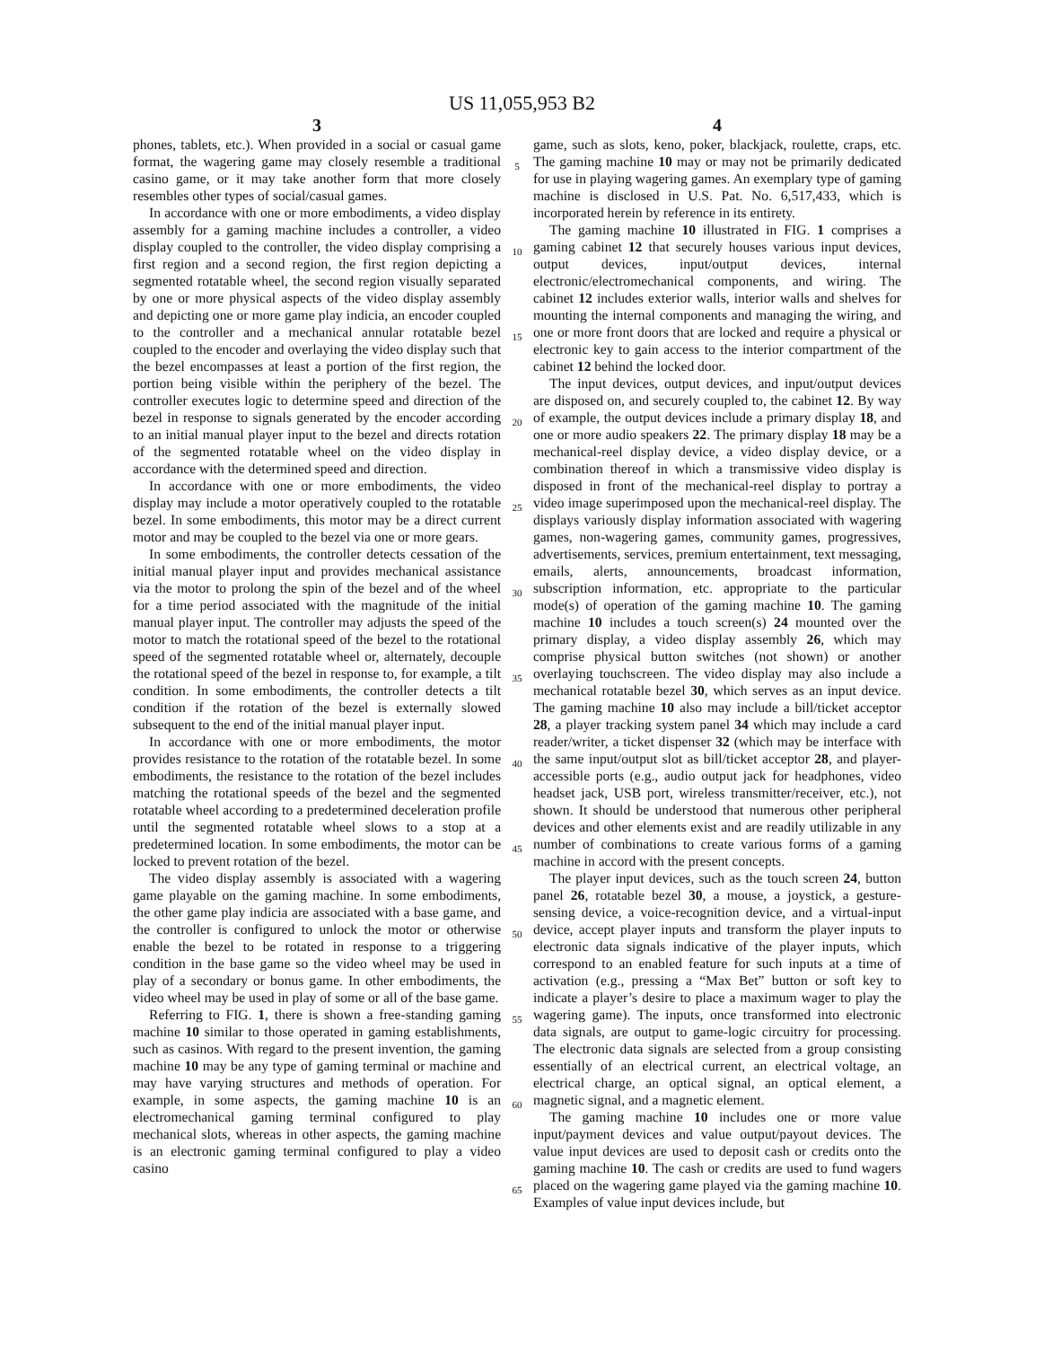US 11,055,953 B2
3
phones, tablets, etc.). When provided in a social or casual game format, the wagering game may closely resemble a traditional casino game, or it may take another form that more closely resembles other types of social/casual games.
In accordance with one or more embodiments, a video display assembly for a gaming machine includes a controller, a video display coupled to the controller, the video display comprising a first region and a second region, the first region depicting a segmented rotatable wheel, the second region visually separated by one or more physical aspects of the video display assembly and depicting one or more game play indicia, an encoder coupled to the controller and a mechanical annular rotatable bezel coupled to the encoder and overlaying the video display such that the bezel encompasses at least a portion of the first region, the portion being visible within the periphery of the bezel. The controller executes logic to determine speed and direction of the bezel in response to signals generated by the encoder according to an initial manual player input to the bezel and directs rotation of the segmented rotatable wheel on the video display in accordance with the determined speed and direction.
In accordance with one or more embodiments, the video display may include a motor operatively coupled to the rotatable bezel. In some embodiments, this motor may be a direct current motor and may be coupled to the bezel via one or more gears.
In some embodiments, the controller detects cessation of the initial manual player input and provides mechanical assistance via the motor to prolong the spin of the bezel and of the wheel for a time period associated with the magnitude of the initial manual player input. The controller may adjusts the speed of the motor to match the rotational speed of the bezel to the rotational speed of the segmented rotatable wheel or, alternately, decouple the rotational speed of the bezel in response to, for example, a tilt condition. In some embodiments, the controller detects a tilt condition if the rotation of the bezel is externally slowed subsequent to the end of the initial manual player input.
In accordance with one or more embodiments, the motor provides resistance to the rotation of the rotatable bezel. In some embodiments, the resistance to the rotation of the bezel includes matching the rotational speeds of the bezel and the segmented rotatable wheel according to a predetermined deceleration profile until the segmented rotatable wheel slows to a stop at a predetermined location. In some embodiments, the motor can be locked to prevent rotation of the bezel.
The video display assembly is associated with a wagering game playable on the gaming machine. In some embodiments, the other game play indicia are associated with a base game, and the controller is configured to unlock the motor or otherwise enable the bezel to be rotated in response to a triggering condition in the base game so the video wheel may be used in play of a secondary or bonus game. In other embodiments, the video wheel may be used in play of some or all of the base game.
Referring to FIG. 1, there is shown a free-standing gaming machine 10 similar to those operated in gaming establishments, such as casinos. With regard to the present invention, the gaming machine 10 may be any type of gaming terminal or machine and may have varying structures and methods of operation. For example, in some aspects, the gaming machine 10 is an electromechanical gaming terminal configured to play mechanical slots, whereas in other aspects, the gaming machine is an electronic gaming terminal configured to play a video casino
5
10
15
20
25
30
35
40
45
50
55
60
65
4
game, such as slots, keno, poker, blackjack, roulette, craps, etc. The gaming machine 10 may or may not be primarily dedicated for use in playing wagering games. An exemplary type of gaming machine is disclosed in U.S. Pat. No. 6,517,433, which is incorporated herein by reference in its entirety.
The gaming machine 10 illustrated in FIG. 1 comprises a gaming cabinet 12 that securely houses various input devices, output devices, input/output devices, internal electronic/electromechanical components, and wiring. The cabinet 12 includes exterior walls, interior walls and shelves for mounting the internal components and managing the wiring, and one or more front doors that are locked and require a physical or electronic key to gain access to the interior compartment of the cabinet 12 behind the locked door.
The input devices, output devices, and input/output devices are disposed on, and securely coupled to, the cabinet 12. By way of example, the output devices include a primary display 18, and one or more audio speakers 22. The primary display 18 may be a mechanical-reel display device, a video display device, or a combination thereof in which a transmissive video display is disposed in front of the mechanical-reel display to portray a video image superimposed upon the mechanical-reel display. The displays variously display information associated with wagering games, non-wagering games, community games, progressives, advertisements, services, premium entertainment, text messaging, emails, alerts, announcements, broadcast information, subscription information, etc. appropriate to the particular mode(s) of operation of the gaming machine 10. The gaming machine 10 includes a touch screen(s) 24 mounted over the primary display, a video display assembly 26, which may comprise physical button switches (not shown) or another overlaying touchscreen. The video display may also include a mechanical rotatable bezel 30, which serves as an input device. The gaming machine 10 also may include a bill/ticket acceptor 28, a player tracking system panel 34 which may include a card reader/writer, a ticket dispenser 32 (which may be interface with the same input/output slot as bill/ticket acceptor 28, and player-accessible ports (e.g., audio output jack for headphones, video headset jack, USB port, wireless transmitter/receiver, etc.), not shown. It should be understood that numerous other peripheral devices and other elements exist and are readily utilizable in any number of combinations to create various forms of a gaming machine in accord with the present concepts.
The player input devices, such as the touch screen 24, button panel 26, rotatable bezel 30, a mouse, a joystick, a gesture-sensing device, a voice-recognition device, and a virtual-input device, accept player inputs and transform the player inputs to electronic data signals indicative of the player inputs, which correspond to an enabled feature for such inputs at a time of activation (e.g., pressing a “Max Bet” button or soft key to indicate a player’s desire to place a maximum wager to play the wagering game). The inputs, once transformed into electronic data signals, are output to game-logic circuitry for processing. The electronic data signals are selected from a group consisting essentially of an electrical current, an electrical voltage, an electrical charge, an optical signal, an optical element, a magnetic signal, and a magnetic element.
The gaming machine 10 includes one or more value input/payment devices and value output/payout devices. The value input devices are used to deposit cash or credits onto the gaming machine 10. The cash or credits are used to fund wagers placed on the wagering game played via the gaming machine 10. Examples of value input devices include, but